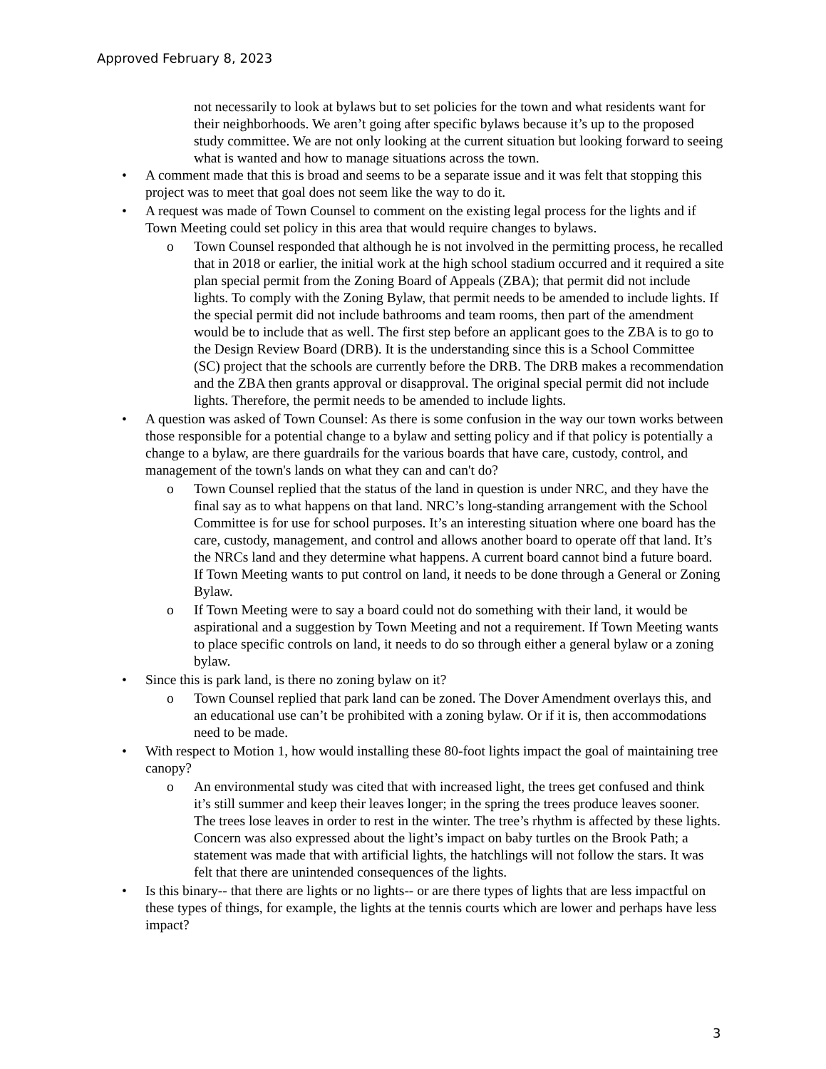Approved February 8, 2023
not necessarily to look at bylaws but to set policies for the town and what residents want for their neighborhoods. We aren’t going after specific bylaws because it’s up to the proposed study committee. We are not only looking at the current situation but looking forward to seeing what is wanted and how to manage situations across the town.
• A comment made that this is broad and seems to be a separate issue and it was felt that stopping this project was to meet that goal does not seem like the way to do it.
• A request was made of Town Counsel to comment on the existing legal process for the lights and if Town Meeting could set policy in this area that would require changes to bylaws.
o Town Counsel responded that although he is not involved in the permitting process, he recalled that in 2018 or earlier, the initial work at the high school stadium occurred and it required a site plan special permit from the Zoning Board of Appeals (ZBA); that permit did not include lights. To comply with the Zoning Bylaw, that permit needs to be amended to include lights. If the special permit did not include bathrooms and team rooms, then part of the amendment would be to include that as well. The first step before an applicant goes to the ZBA is to go to the Design Review Board (DRB). It is the understanding since this is a School Committee (SC) project that the schools are currently before the DRB. The DRB makes a recommendation and the ZBA then grants approval or disapproval. The original special permit did not include lights. Therefore, the permit needs to be amended to include lights.
• A question was asked of Town Counsel: As there is some confusion in the way our town works between those responsible for a potential change to a bylaw and setting policy and if that policy is potentially a change to a bylaw, are there guardrails for the various boards that have care, custody, control, and management of the town's lands on what they can and can't do?
o Town Counsel replied that the status of the land in question is under NRC, and they have the final say as to what happens on that land. NRC’s long-standing arrangement with the School Committee is for use for school purposes. It’s an interesting situation where one board has the care, custody, management, and control and allows another board to operate off that land. It’s the NRCs land and they determine what happens. A current board cannot bind a future board. If Town Meeting wants to put control on land, it needs to be done through a General or Zoning Bylaw.
o If Town Meeting were to say a board could not do something with their land, it would be aspirational and a suggestion by Town Meeting and not a requirement. If Town Meeting wants to place specific controls on land, it needs to do so through either a general bylaw or a zoning bylaw.
• Since this is park land, is there no zoning bylaw on it?
o Town Counsel replied that park land can be zoned. The Dover Amendment overlays this, and an educational use can’t be prohibited with a zoning bylaw. Or if it is, then accommodations need to be made.
• With respect to Motion 1, how would installing these 80-foot lights impact the goal of maintaining tree canopy?
o An environmental study was cited that with increased light, the trees get confused and think it’s still summer and keep their leaves longer; in the spring the trees produce leaves sooner. The trees lose leaves in order to rest in the winter. The tree’s rhythm is affected by these lights. Concern was also expressed about the light’s impact on baby turtles on the Brook Path; a statement was made that with artificial lights, the hatchlings will not follow the stars. It was felt that there are unintended consequences of the lights.
• Is this binary-- that there are lights or no lights-- or are there types of lights that are less impactful on these types of things, for example, the lights at the tennis courts which are lower and perhaps have less impact?
3